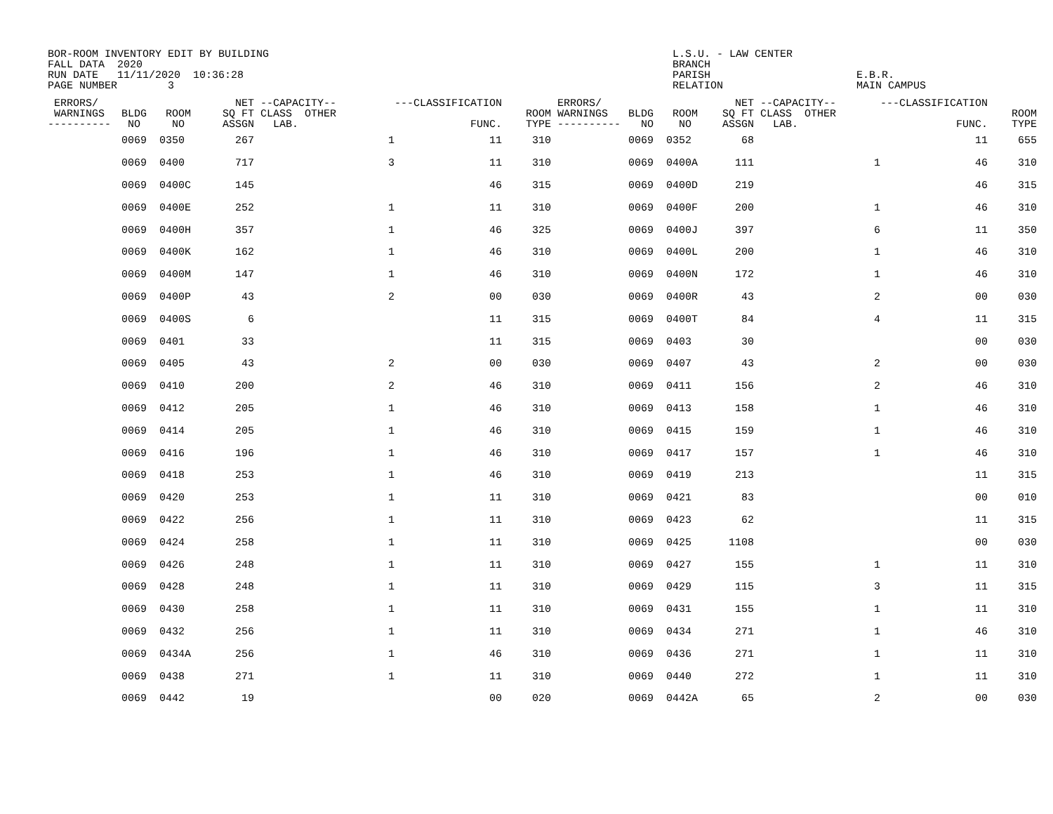BOR-ROOM INVENTORY EDIT BY BUILDING FALL DATA 2020 RUN DATE 11/11/2020 10:36:28 PAGE NUMBER 3
L.S.U. - LAW CENTER BRANCH PARISH RELATION
E.B.R. MAIN CAMPUS
| ERRORS/ WARNINGS ---------- | BLDG NO | ROOM NO | NET SQ FT ASSGN | --CAPACITY-- CLASS OTHER LAB. | ---CLASSIFICATION FUNC. | ROOM TYPE | ERRORS/ WARNINGS ---------- | BLDG NO | ROOM NO | NET SQ FT ASSGN | --CAPACITY-- CLASS OTHER LAB. | ---CLASSIFICATION FUNC. | ROOM TYPE |
| --- | --- | --- | --- | --- | --- | --- | --- | --- | --- | --- | --- | --- | --- |
| | 0069 | 0350 | 267 | 1 | 11 | 310 | | 0069 | 0352 | 68 | | 11 | 655 |
| | 0069 | 0400 | 717 | 3 | 11 | 310 | | 0069 | 0400A | 111 | 1 | 46 | 310 |
| | 0069 | 0400C | 145 | | 46 | 315 | | 0069 | 0400D | 219 | | 46 | 315 |
| | 0069 | 0400E | 252 | 1 | 11 | 310 | | 0069 | 0400F | 200 | 1 | 46 | 310 |
| | 0069 | 0400H | 357 | 1 | 46 | 325 | | 0069 | 0400J | 397 | 6 | 11 | 350 |
| | 0069 | 0400K | 162 | 1 | 46 | 310 | | 0069 | 0400L | 200 | 1 | 46 | 310 |
| | 0069 | 0400M | 147 | 1 | 46 | 310 | | 0069 | 0400N | 172 | 1 | 46 | 310 |
| | 0069 | 0400P | 43 | 2 | 00 | 030 | | 0069 | 0400R | 43 | 2 | 00 | 030 |
| | 0069 | 0400S | 6 | | 11 | 315 | | 0069 | 0400T | 84 | 4 | 11 | 315 |
| | 0069 | 0401 | 33 | | 11 | 315 | | 0069 | 0403 | 30 | | 00 | 030 |
| | 0069 | 0405 | 43 | 2 | 00 | 030 | | 0069 | 0407 | 43 | 2 | 00 | 030 |
| | 0069 | 0410 | 200 | 2 | 46 | 310 | | 0069 | 0411 | 156 | 2 | 46 | 310 |
| | 0069 | 0412 | 205 | 1 | 46 | 310 | | 0069 | 0413 | 158 | 1 | 46 | 310 |
| | 0069 | 0414 | 205 | 1 | 46 | 310 | | 0069 | 0415 | 159 | 1 | 46 | 310 |
| | 0069 | 0416 | 196 | 1 | 46 | 310 | | 0069 | 0417 | 157 | 1 | 46 | 310 |
| | 0069 | 0418 | 253 | 1 | 46 | 310 | | 0069 | 0419 | 213 | | 11 | 315 |
| | 0069 | 0420 | 253 | 1 | 11 | 310 | | 0069 | 0421 | 83 | | 00 | 010 |
| | 0069 | 0422 | 256 | 1 | 11 | 310 | | 0069 | 0423 | 62 | | 11 | 315 |
| | 0069 | 0424 | 258 | 1 | 11 | 310 | | 0069 | 0425 | 1108 | | 00 | 030 |
| | 0069 | 0426 | 248 | 1 | 11 | 310 | | 0069 | 0427 | 155 | 1 | 11 | 310 |
| | 0069 | 0428 | 248 | 1 | 11 | 310 | | 0069 | 0429 | 115 | 3 | 11 | 315 |
| | 0069 | 0430 | 258 | 1 | 11 | 310 | | 0069 | 0431 | 155 | 1 | 11 | 310 |
| | 0069 | 0432 | 256 | 1 | 11 | 310 | | 0069 | 0434 | 271 | 1 | 46 | 310 |
| | 0069 | 0434A | 256 | 1 | 46 | 310 | | 0069 | 0436 | 271 | 1 | 11 | 310 |
| | 0069 | 0438 | 271 | 1 | 11 | 310 | | 0069 | 0440 | 272 | 1 | 11 | 310 |
| | 0069 | 0442 | 19 | | 00 | 020 | | 0069 | 0442A | 65 | 2 | 00 | 030 |